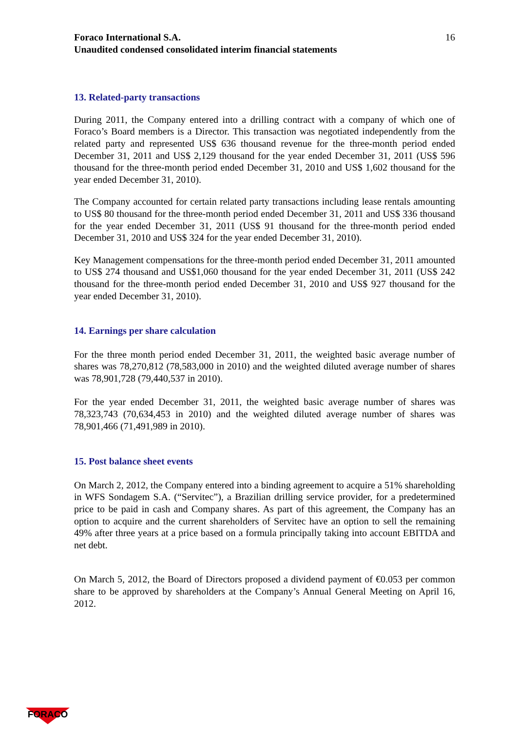Foraco International S.A.
Unaudited condensed consolidated interim financial statements
16
13. Related-party transactions
During 2011, the Company entered into a drilling contract with a company of which one of Foraco’s Board members is a Director. This transaction was negotiated independently from the related party and represented US$ 636 thousand revenue for the three-month period ended December 31, 2011 and US$ 2,129 thousand for the year ended December 31, 2011 (US$ 596 thousand for the three-month period ended December 31, 2010 and US$ 1,602 thousand for the year ended December 31, 2010).
The Company accounted for certain related party transactions including lease rentals amounting to US$ 80 thousand for the three-month period ended December 31, 2011 and US$ 336 thousand for the year ended December 31, 2011 (US$ 91 thousand for the three-month period ended December 31, 2010 and US$ 324 for the year ended December 31, 2010).
Key Management compensations for the three-month period ended December 31, 2011 amounted to US$ 274 thousand and US$1,060 thousand for the year ended December 31, 2011 (US$ 242 thousand for the three-month period ended December 31, 2010 and US$ 927 thousand for the year ended December 31, 2010).
14. Earnings per share calculation
For the three month period ended December 31, 2011, the weighted basic average number of shares was 78,270,812 (78,583,000 in 2010) and the weighted diluted average number of shares was 78,901,728 (79,440,537 in 2010).
For the year ended December 31, 2011, the weighted basic average number of shares was 78,323,743 (70,634,453 in 2010) and the weighted diluted average number of shares was 78,901,466 (71,491,989 in 2010).
15. Post balance sheet events
On March 2, 2012, the Company entered into a binding agreement to acquire a 51% shareholding in WFS Sondagem S.A. (“Servitec”), a Brazilian drilling service provider, for a predetermined price to be paid in cash and Company shares. As part of this agreement, the Company has an option to acquire and the current shareholders of Servitec have an option to sell the remaining 49% after three years at a price based on a formula principally taking into account EBITDA and net debt.
On March 5, 2012, the Board of Directors proposed a dividend payment of €0.053 per common share to be approved by shareholders at the Company’s Annual General Meeting on April 16, 2012.
FORACO